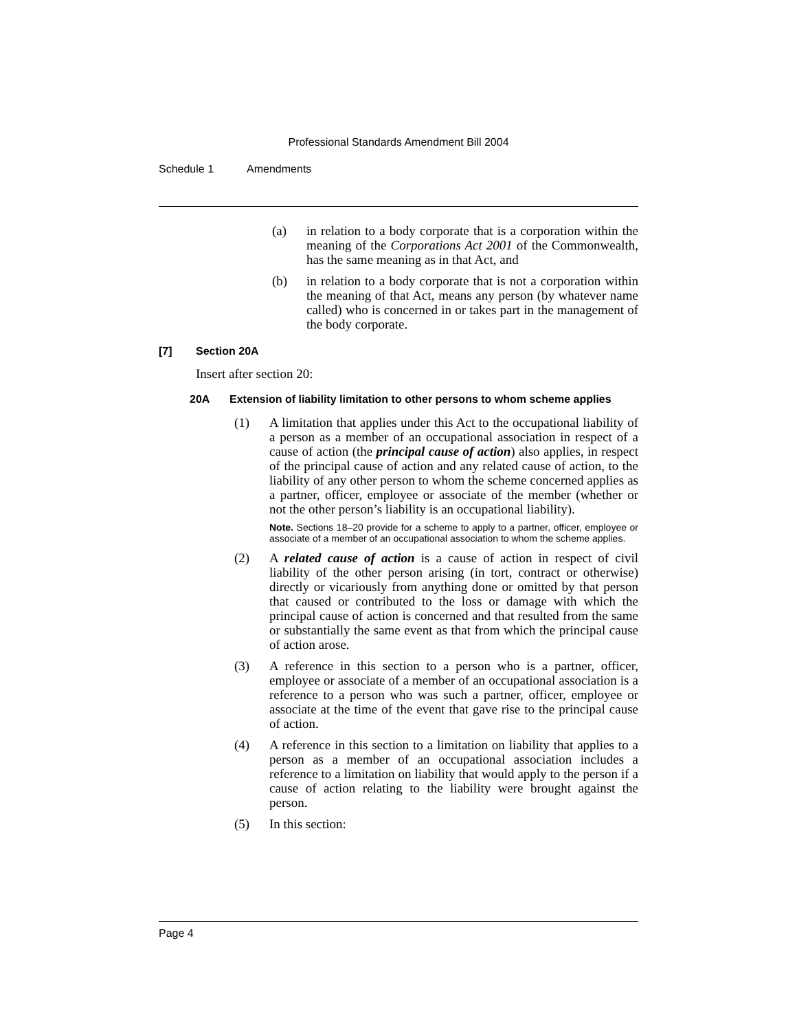Professional Standards Amendment Bill 2004
Schedule 1 Amendments
(a) in relation to a body corporate that is a corporation within the meaning of the Corporations Act 2001 of the Commonwealth, has the same meaning as in that Act, and
(b) in relation to a body corporate that is not a corporation within the meaning of that Act, means any person (by whatever name called) who is concerned in or takes part in the management of the body corporate.
[7] Section 20A
Insert after section 20:
20A Extension of liability limitation to other persons to whom scheme applies
(1) A limitation that applies under this Act to the occupational liability of a person as a member of an occupational association in respect of a cause of action (the principal cause of action) also applies, in respect of the principal cause of action and any related cause of action, to the liability of any other person to whom the scheme concerned applies as a partner, officer, employee or associate of the member (whether or not the other person’s liability is an occupational liability).
Note. Sections 18–20 provide for a scheme to apply to a partner, officer, employee or associate of a member of an occupational association to whom the scheme applies.
(2) A related cause of action is a cause of action in respect of civil liability of the other person arising (in tort, contract or otherwise) directly or vicariously from anything done or omitted by that person that caused or contributed to the loss or damage with which the principal cause of action is concerned and that resulted from the same or substantially the same event as that from which the principal cause of action arose.
(3) A reference in this section to a person who is a partner, officer, employee or associate of a member of an occupational association is a reference to a person who was such a partner, officer, employee or associate at the time of the event that gave rise to the principal cause of action.
(4) A reference in this section to a limitation on liability that applies to a person as a member of an occupational association includes a reference to a limitation on liability that would apply to the person if a cause of action relating to the liability were brought against the person.
(5) In this section:
Page 4